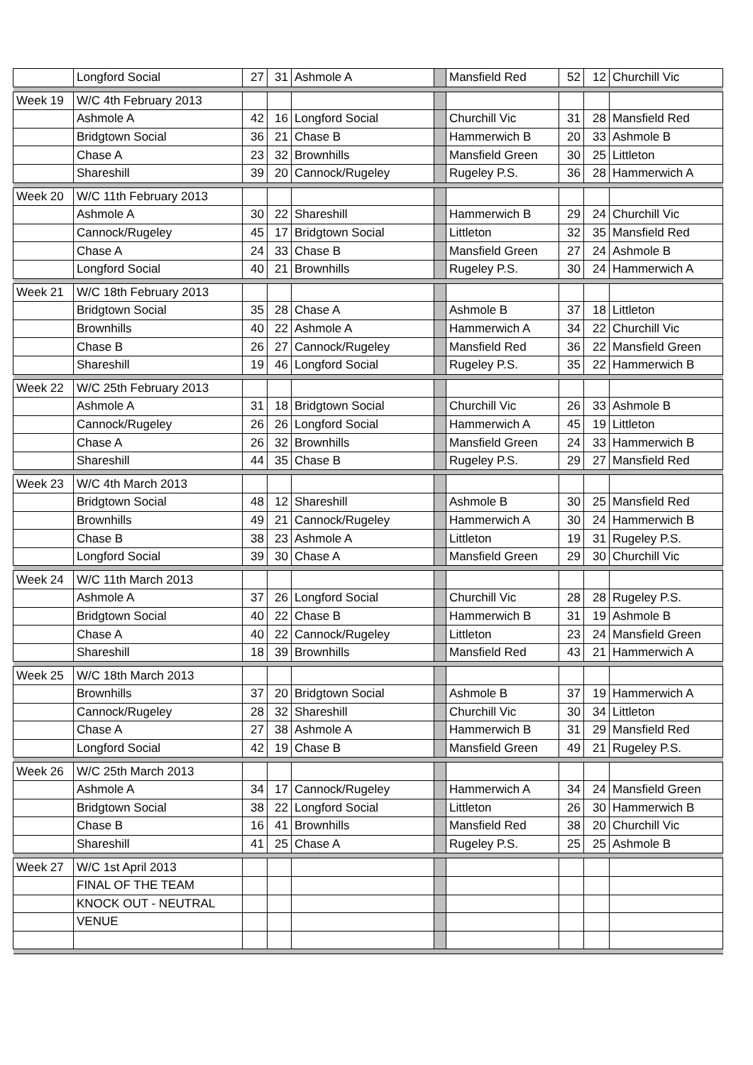| | Longford Social | 27 | 31 | Ashmole A | | Mansfield Red | 52 | 12 | Churchill Vic |
| Week 19 | W/C 4th February 2013 | | | | | | | | |
| | Ashmole A | 42 | 16 | Longford Social | | Churchill Vic | 31 | 28 | Mansfield Red |
| | Bridgtown Social | 36 | 21 | Chase B | | Hammerwich B | 20 | 33 | Ashmole B |
| | Chase A | 23 | 32 | Brownhills | | Mansfield Green | 30 | 25 | Littleton |
| | Shareshill | 39 | 20 | Cannock/Rugeley | | Rugeley P.S. | 36 | 28 | Hammerwich A |
| Week 20 | W/C 11th February 2013 | | | | | | | | |
| | Ashmole A | 30 | 22 | Shareshill | | Hammerwich B | 29 | 24 | Churchill Vic |
| | Cannock/Rugeley | 45 | 17 | Bridgtown Social | | Littleton | 32 | 35 | Mansfield Red |
| | Chase A | 24 | 33 | Chase B | | Mansfield Green | 27 | 24 | Ashmole B |
| | Longford Social | 40 | 21 | Brownhills | | Rugeley P.S. | 30 | 24 | Hammerwich A |
| Week 21 | W/C 18th February 2013 | | | | | | | | |
| | Bridgtown Social | 35 | 28 | Chase A | | Ashmole B | 37 | 18 | Littleton |
| | Brownhills | 40 | 22 | Ashmole A | | Hammerwich A | 34 | 22 | Churchill Vic |
| | Chase B | 26 | 27 | Cannock/Rugeley | | Mansfield Red | 36 | 22 | Mansfield Green |
| | Shareshill | 19 | 46 | Longford Social | | Rugeley P.S. | 35 | 22 | Hammerwich B |
| Week 22 | W/C 25th February 2013 | | | | | | | | |
| | Ashmole A | 31 | 18 | Bridgtown Social | | Churchill Vic | 26 | 33 | Ashmole B |
| | Cannock/Rugeley | 26 | 26 | Longford Social | | Hammerwich A | 45 | 19 | Littleton |
| | Chase A | 26 | 32 | Brownhills | | Mansfield Green | 24 | 33 | Hammerwich B |
| | Shareshill | 44 | 35 | Chase B | | Rugeley P.S. | 29 | 27 | Mansfield Red |
| Week 23 | W/C 4th March 2013 | | | | | | | | |
| | Bridgtown Social | 48 | 12 | Shareshill | | Ashmole B | 30 | 25 | Mansfield Red |
| | Brownhills | 49 | 21 | Cannock/Rugeley | | Hammerwich A | 30 | 24 | Hammerwich B |
| | Chase B | 38 | 23 | Ashmole A | | Littleton | 19 | 31 | Rugeley P.S. |
| | Longford Social | 39 | 30 | Chase A | | Mansfield Green | 29 | 30 | Churchill Vic |
| Week 24 | W/C 11th March 2013 | | | | | | | | |
| | Ashmole A | 37 | 26 | Longford Social | | Churchill Vic | 28 | 28 | Rugeley P.S. |
| | Bridgtown Social | 40 | 22 | Chase B | | Hammerwich B | 31 | 19 | Ashmole B |
| | Chase A | 40 | 22 | Cannock/Rugeley | | Littleton | 23 | 24 | Mansfield Green |
| | Shareshill | 18 | 39 | Brownhills | | Mansfield Red | 43 | 21 | Hammerwich A |
| Week 25 | W/C 18th March 2013 | | | | | | | | |
| | Brownhills | 37 | 20 | Bridgtown Social | | Ashmole B | 37 | 19 | Hammerwich A |
| | Cannock/Rugeley | 28 | 32 | Shareshill | | Churchill Vic | 30 | 34 | Littleton |
| | Chase A | 27 | 38 | Ashmole A | | Hammerwich B | 31 | 29 | Mansfield Red |
| | Longford Social | 42 | 19 | Chase B | | Mansfield Green | 49 | 21 | Rugeley P.S. |
| Week 26 | W/C 25th March 2013 | | | | | | | | |
| | Ashmole A | 34 | 17 | Cannock/Rugeley | | Hammerwich A | 34 | 24 | Mansfield Green |
| | Bridgtown Social | 38 | 22 | Longford Social | | Littleton | 26 | 30 | Hammerwich B |
| | Chase B | 16 | 41 | Brownhills | | Mansfield Red | 38 | 20 | Churchill Vic |
| | Shareshill | 41 | 25 | Chase A | | Rugeley P.S. | 25 | 25 | Ashmole B |
| Week 27 | W/C 1st April 2013 | | | | | | | | |
| | FINAL OF THE TEAM | | | | | | | | |
| | KNOCK OUT - NEUTRAL | | | | | | | | |
| | VENUE | | | | | | | | |